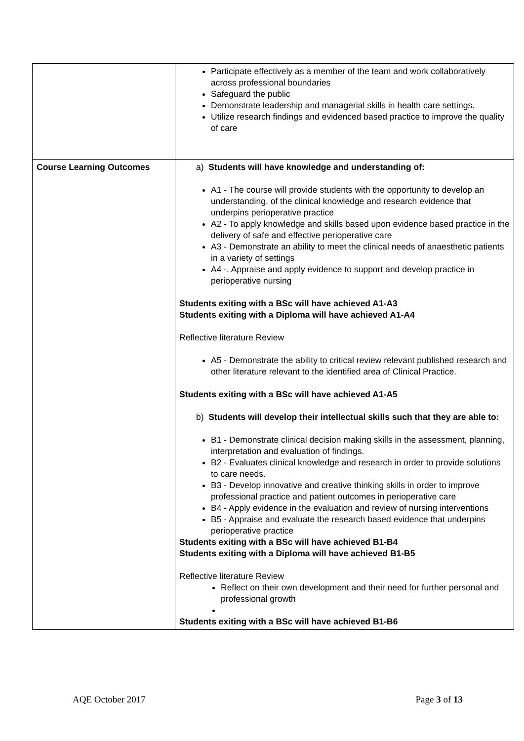| | Participate effectively as a member of the team and work collaboratively across professional boundaries Safeguard the public Demonstrate leadership and managerial skills in health care settings. Utilize research findings and evidenced based practice to improve the quality of care |
| Course Learning Outcomes | a) Students will have knowledge and understanding of: A1 - The course will provide students with the opportunity to develop an understanding, of the clinical knowledge and research evidence that underpins perioperative practice A2 - To apply knowledge and skills based upon evidence based practice in the delivery of safe and effective perioperative care A3 - Demonstrate an ability to meet the clinical needs of anaesthetic patients in a variety of settings A4 -. Appraise and apply evidence to support and develop practice in perioperative nursing Students exiting with a BSc will have achieved A1-A3 Students exiting with a Diploma will have achieved A1-A4 Reflective literature Review A5 - Demonstrate the ability to critical review relevant published research and other literature relevant to the identified area of Clinical Practice. Students exiting with a BSc will have achieved A1-A5 b) Students will develop their intellectual skills such that they are able to: B1 - Demonstrate clinical decision making skills in the assessment, planning, interpretation and evaluation of findings. B2 - Evaluates clinical knowledge and research in order to provide solutions to care needs. B3 - Develop innovative and creative thinking skills in order to improve professional practice and patient outcomes in perioperative care B4 - Apply evidence in the evaluation and review of nursing interventions B5 - Appraise and evaluate the research based evidence that underpins perioperative practice Students exiting with a BSc will have achieved B1-B4 Students exiting with a Diploma will have achieved B1-B5 Reflective literature Review Reflect on their own development and their need for further personal and professional growth Students exiting with a BSc will have achieved B1-B6 |
AQE October 2017 Page 3 of 13